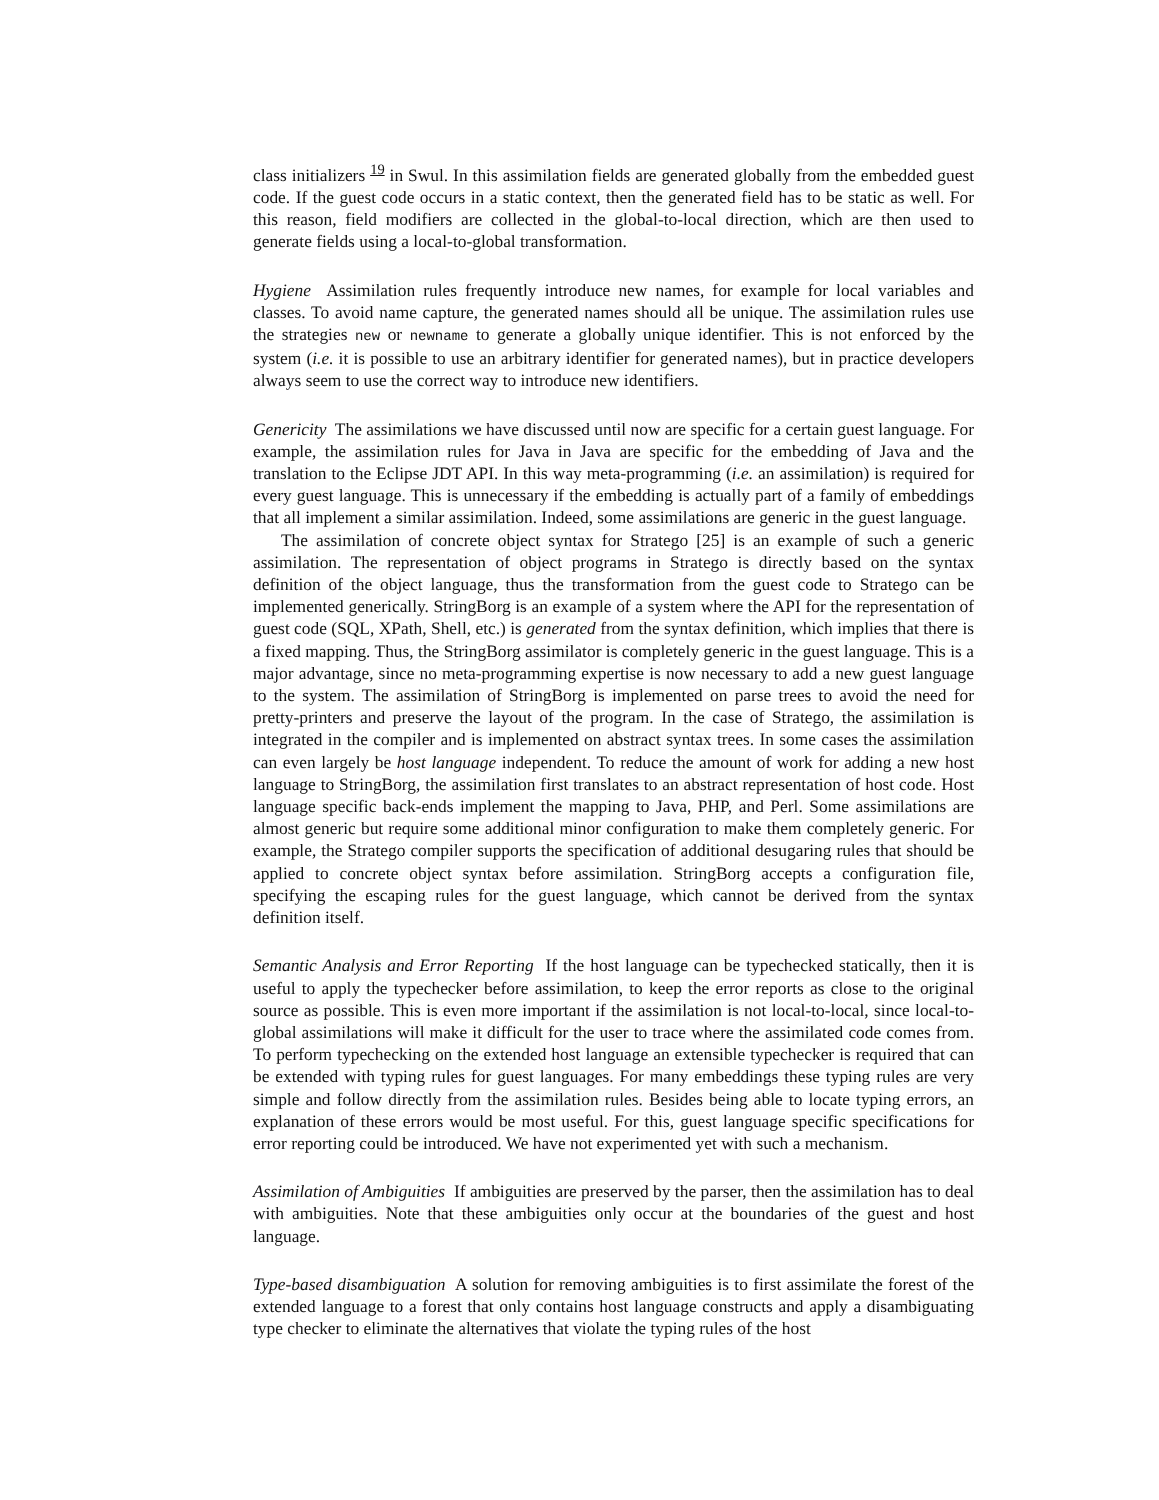class initializers <sup>19</sup> in Swul. In this assimilation fields are generated globally from the embedded guest code. If the guest code occurs in a static context, then the generated field has to be static as well. For this reason, field modifiers are collected in the global-to-local direction, which are then used to generate fields using a local-to-global transformation.
Hygiene Assimilation rules frequently introduce new names, for example for local variables and classes. To avoid name capture, the generated names should all be unique. The assimilation rules use the strategies new or newname to generate a globally unique identifier. This is not enforced by the system (i.e. it is possible to use an arbitrary identifier for generated names), but in practice developers always seem to use the correct way to introduce new identifiers.
Genericity The assimilations we have discussed until now are specific for a certain guest language. For example, the assimilation rules for Java in Java are specific for the embedding of Java and the translation to the Eclipse JDT API. In this way meta-programming (i.e. an assimilation) is required for every guest language. This is unnecessary if the embedding is actually part of a family of embeddings that all implement a similar assimilation. Indeed, some assimilations are generic in the guest language.
The assimilation of concrete object syntax for Stratego [25] is an example of such a generic assimilation. The representation of object programs in Stratego is directly based on the syntax definition of the object language, thus the transformation from the guest code to Stratego can be implemented generically. StringBorg is an example of a system where the API for the representation of guest code (SQL, XPath, Shell, etc.) is generated from the syntax definition, which implies that there is a fixed mapping. Thus, the StringBorg assimilator is completely generic in the guest language. This is a major advantage, since no meta-programming expertise is now necessary to add a new guest language to the system. The assimilation of StringBorg is implemented on parse trees to avoid the need for pretty-printers and preserve the layout of the program. In the case of Stratego, the assimilation is integrated in the compiler and is implemented on abstract syntax trees. In some cases the assimilation can even largely be host language independent. To reduce the amount of work for adding a new host language to StringBorg, the assimilation first translates to an abstract representation of host code. Host language specific back-ends implement the mapping to Java, PHP, and Perl. Some assimilations are almost generic but require some additional minor configuration to make them completely generic. For example, the Stratego compiler supports the specification of additional desugaring rules that should be applied to concrete object syntax before assimilation. StringBorg accepts a configuration file, specifying the escaping rules for the guest language, which cannot be derived from the syntax definition itself.
Semantic Analysis and Error Reporting If the host language can be typechecked statically, then it is useful to apply the typechecker before assimilation, to keep the error reports as close to the original source as possible. This is even more important if the assimilation is not local-to-local, since local-to-global assimilations will make it difficult for the user to trace where the assimilated code comes from. To perform typechecking on the extended host language an extensible typechecker is required that can be extended with typing rules for guest languages. For many embeddings these typing rules are very simple and follow directly from the assimilation rules. Besides being able to locate typing errors, an explanation of these errors would be most useful. For this, guest language specific specifications for error reporting could be introduced. We have not experimented yet with such a mechanism.
Assimilation of Ambiguities If ambiguities are preserved by the parser, then the assimilation has to deal with ambiguities. Note that these ambiguities only occur at the boundaries of the guest and host language.
Type-based disambiguation A solution for removing ambiguities is to first assimilate the forest of the extended language to a forest that only contains host language constructs and apply a disambiguating type checker to eliminate the alternatives that violate the typing rules of the host